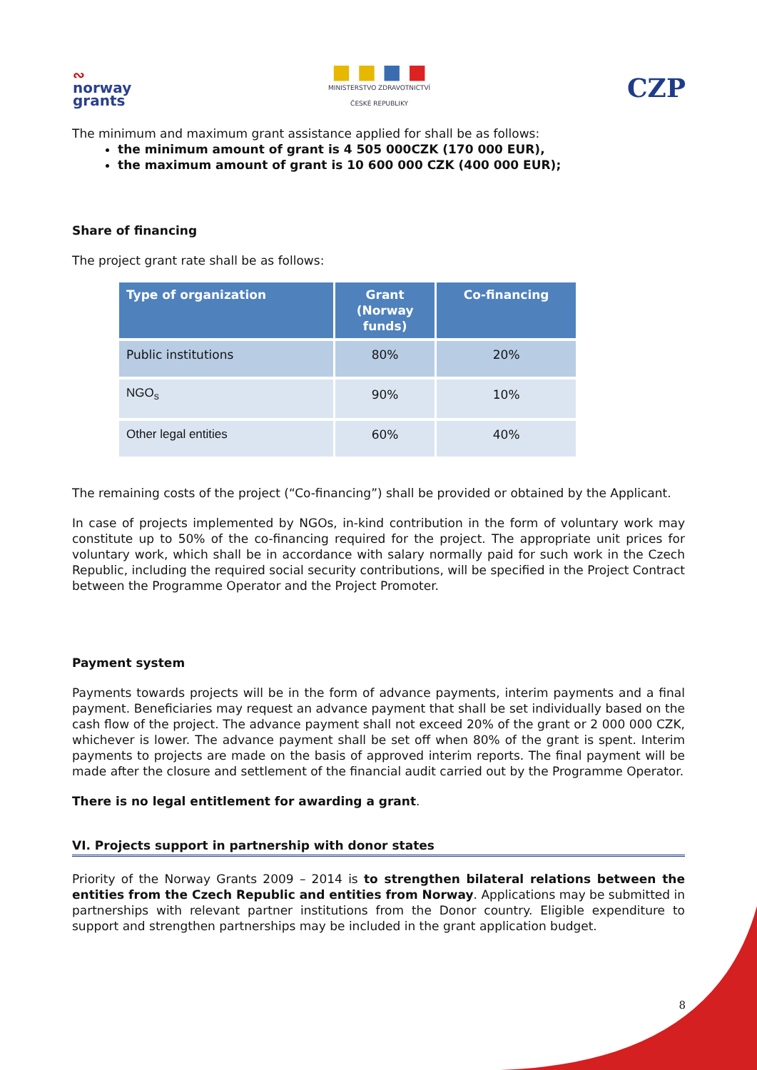∾
norway
grants
■ ■ ■ ■
MINISTERSTVO ZDRAVOTNICTVÍ
ČESKÉ REPUBLIKY
CZP
The minimum and maximum grant assistance applied for shall be as follows:
the minimum amount of grant is 4 505 000CZK (170 000 EUR),
the maximum amount of grant is 10 600 000 CZK (400 000 EUR);
Share of financing
The project grant rate shall be as follows:
| Type of organization | Grant (Norway funds) | Co-financing |
| --- | --- | --- |
| Public institutions | 80% | 20% |
| NGO<sub>s</sub> | 90% | 10% |
| Other legal entities | 60% | 40% |
The remaining costs of the project (“Co-financing”) shall be provided or obtained by the Applicant.
In case of projects implemented by NGOs, in-kind contribution in the form of voluntary work may constitute up to 50% of the co-financing required for the project. The appropriate unit prices for voluntary work, which shall be in accordance with salary normally paid for such work in the Czech Republic, including the required social security contributions, will be specified in the Project Contract between the Programme Operator and the Project Promoter.
Payment system
Payments towards projects will be in the form of advance payments, interim payments and a final payment. Beneficiaries may request an advance payment that shall be set individually based on the cash flow of the project. The advance payment shall not exceed 20% of the grant or 2 000 000 CZK, whichever is lower. The advance payment shall be set off when 80% of the grant is spent. Interim payments to projects are made on the basis of approved interim reports. The final payment will be made after the closure and settlement of the financial audit carried out by the Programme Operator.
There is no legal entitlement for awarding a grant.
VI. Projects support in partnership with donor states
Priority of the Norway Grants 2009 – 2014 is to strengthen bilateral relations between the entities from the Czech Republic and entities from Norway. Applications may be submitted in partnerships with relevant partner institutions from the Donor country. Eligible expenditure to support and strengthen partnerships may be included in the grant application budget.
8